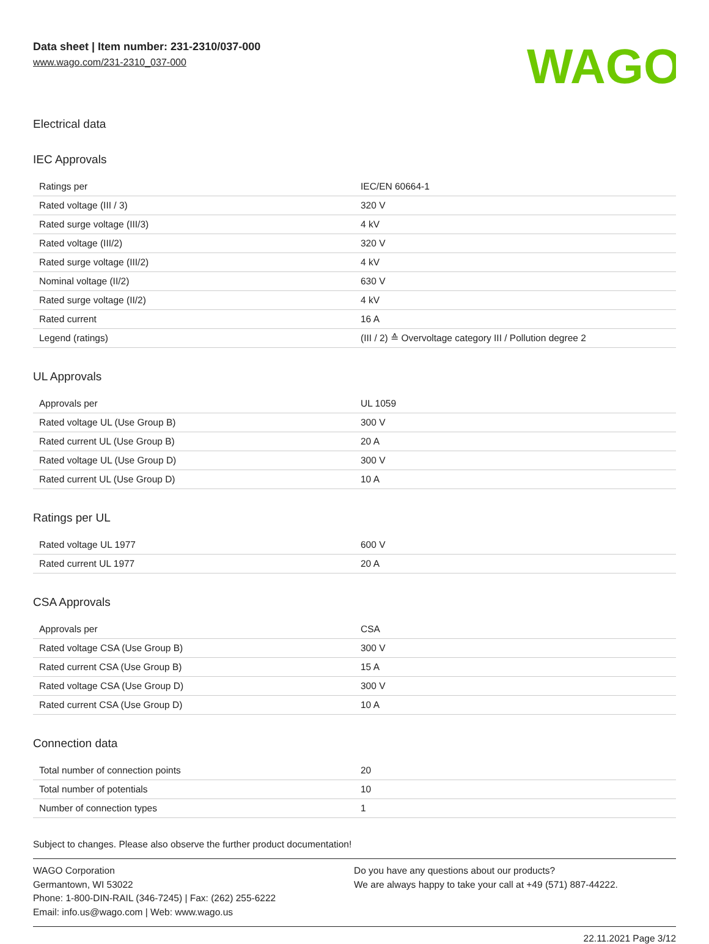Data sheet | Item number: 231-2310/037-000
www.wago.com/231-2310_037-000
WAGO
Electrical data
IEC Approvals
| Ratings per | IEC/EN 60664-1 |
| Rated voltage (III / 3) | 320 V |
| Rated surge voltage (III/3) | 4 kV |
| Rated voltage (III/2) | 320 V |
| Rated surge voltage (III/2) | 4 kV |
| Nominal voltage (II/2) | 630 V |
| Rated surge voltage (II/2) | 4 kV |
| Rated current | 16 A |
| Legend (ratings) | (III / 2) ≙ Overvoltage category III / Pollution degree 2 |
UL Approvals
| Approvals per | UL 1059 |
| Rated voltage UL (Use Group B) | 300 V |
| Rated current UL (Use Group B) | 20 A |
| Rated voltage UL (Use Group D) | 300 V |
| Rated current UL (Use Group D) | 10 A |
Ratings per UL
| Rated voltage UL 1977 | 600 V |
| Rated current UL 1977 | 20 A |
CSA Approvals
| Approvals per | CSA |
| Rated voltage CSA (Use Group B) | 300 V |
| Rated current CSA (Use Group B) | 15 A |
| Rated voltage CSA (Use Group D) | 300 V |
| Rated current CSA (Use Group D) | 10 A |
Connection data
| Total number of connection points | 20 |
| Total number of potentials | 10 |
| Number of connection types | 1 |
Subject to changes. Please also observe the further product documentation!
WAGO Corporation
Germantown, WI 53022
Phone: 1-800-DIN-RAIL (346-7245) | Fax: (262) 255-6222
Email: info.us@wago.com | Web: www.wago.us
Do you have any questions about our products?
We are always happy to take your call at +49 (571) 887-44222.
22.11.2021 Page 3/12